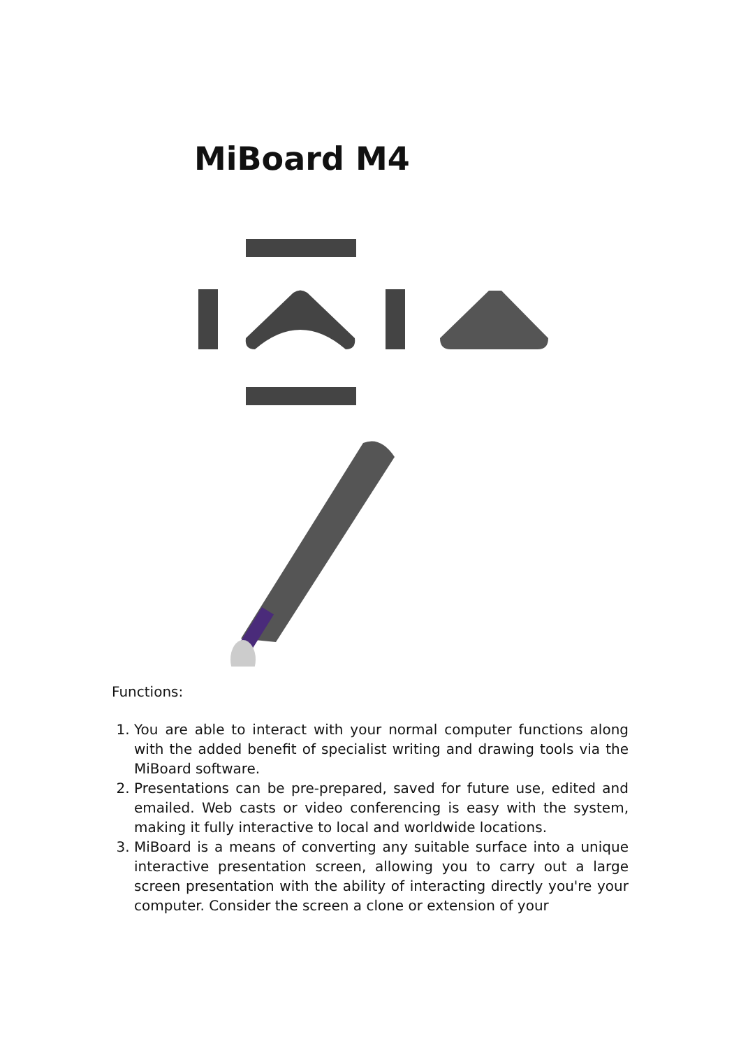MiBoard M4
Functions:
1. You are able to interact with your normal computer functions along with the added benefit of specialist writing and drawing tools via the MiBoard software.
2. Presentations can be pre-prepared, saved for future use, edited and emailed. Web casts or video conferencing is easy with the system, making it fully interactive to local and worldwide locations.
3. MiBoard is a means of converting any suitable surface into a unique interactive presentation screen, allowing you to carry out a large screen presentation with the ability of interacting directly you're your computer. Consider the screen a clone or extension of your